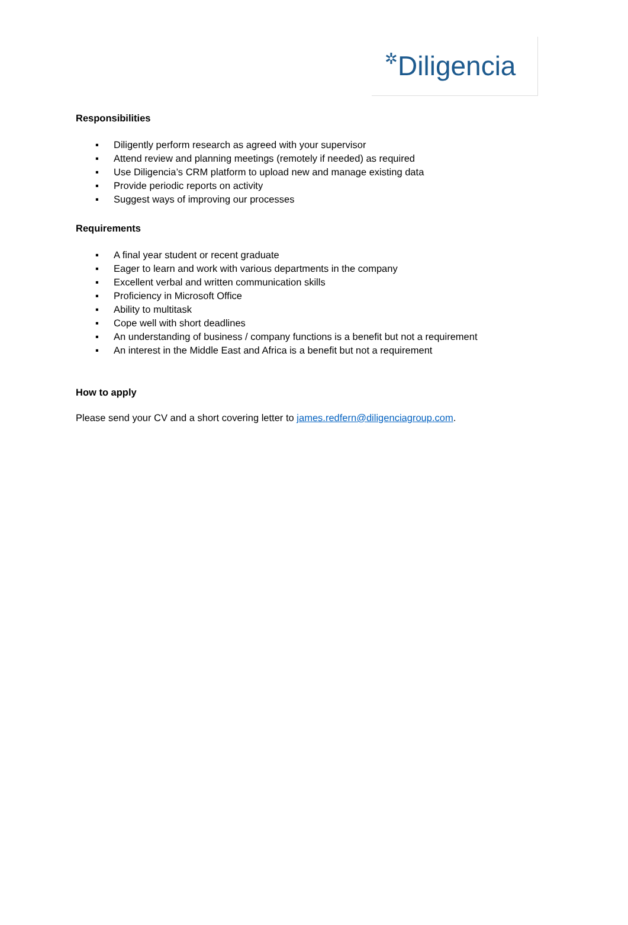✲Diligencia
Responsibilities
▪ Diligently perform research as agreed with your supervisor
▪ Attend review and planning meetings (remotely if needed) as required
▪ Use Diligencia’s CRM platform to upload new and manage existing data
▪ Provide periodic reports on activity
▪ Suggest ways of improving our processes
Requirements
▪ A final year student or recent graduate
▪ Eager to learn and work with various departments in the company
▪ Excellent verbal and written communication skills
▪ Proficiency in Microsoft Office
▪ Ability to multitask
▪ Cope well with short deadlines
▪ An understanding of business / company functions is a benefit but not a requirement
▪ An interest in the Middle East and Africa is a benefit but not a requirement
How to apply
Please send your CV and a short covering letter to james.redfern@diligenciagroup.com.